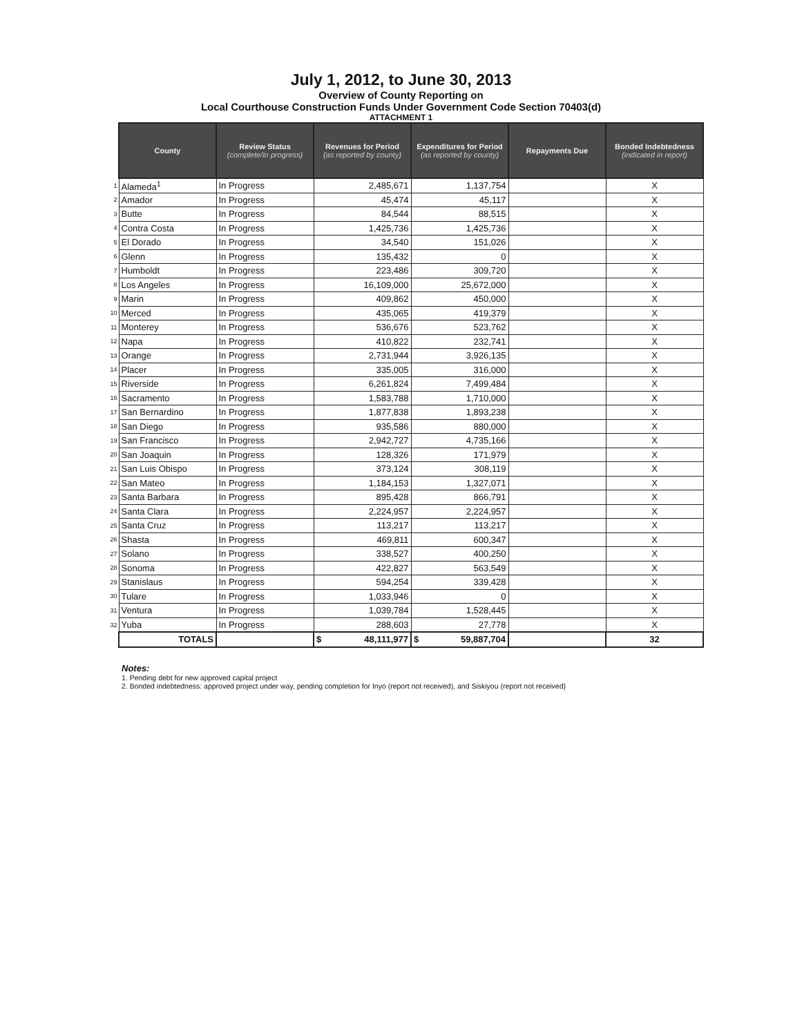July 1, 2012, to June 30, 2013
Overview of County Reporting on
Local Courthouse Construction Funds Under Government Code Section 70403(d)
ATTACHMENT 1
| | County | Review Status (complete/in progress) | Revenues for Period (as reported by county) | Expenditures for Period (as reported by county) | Repayments Due | Bonded Indebtedness (indicated in report) |
| 1 | Alameda<sup>1</sup> | In Progress | 2,485,671 | 1,137,754 | | X |
| 2 | Amador | In Progress | 45,474 | 45,117 | | X |
| 3 | Butte | In Progress | 84,544 | 88,515 | | X |
| 4 | Contra Costa | In Progress | 1,425,736 | 1,425,736 | | X |
| 5 | El Dorado | In Progress | 34,540 | 151,026 | | X |
| 6 | Glenn | In Progress | 135,432 | 0 | | X |
| 7 | Humboldt | In Progress | 223,486 | 309,720 | | X |
| 8 | Los Angeles | In Progress | 16,109,000 | 25,672,000 | | X |
| 9 | Marin | In Progress | 409,862 | 450,000 | | X |
| 10 | Merced | In Progress | 435,065 | 419,379 | | X |
| 11 | Monterey | In Progress | 536,676 | 523,762 | | X |
| 12 | Napa | In Progress | 410,822 | 232,741 | | X |
| 13 | Orange | In Progress | 2,731,944 | 3,926,135 | | X |
| 14 | Placer | In Progress | 335,005 | 316,000 | | X |
| 15 | Riverside | In Progress | 6,261,824 | 7,499,484 | | X |
| 16 | Sacramento | In Progress | 1,583,788 | 1,710,000 | | X |
| 17 | San Bernardino | In Progress | 1,877,838 | 1,893,238 | | X |
| 18 | San Diego | In Progress | 935,586 | 880,000 | | X |
| 19 | San Francisco | In Progress | 2,942,727 | 4,735,166 | | X |
| 20 | San Joaquin | In Progress | 128,326 | 171,979 | | X |
| 21 | San Luis Obispo | In Progress | 373,124 | 308,119 | | X |
| 22 | San Mateo | In Progress | 1,184,153 | 1,327,071 | | X |
| 23 | Santa Barbara | In Progress | 895,428 | 866,791 | | X |
| 24 | Santa Clara | In Progress | 2,224,957 | 2,224,957 | | X |
| 25 | Santa Cruz | In Progress | 113,217 | 113,217 | | X |
| 26 | Shasta | In Progress | 469,811 | 600,347 | | X |
| 27 | Solano | In Progress | 338,527 | 400,250 | | X |
| 28 | Sonoma | In Progress | 422,827 | 563,549 | | X |
| 29 | Stanislaus | In Progress | 594,254 | 339,428 | | X |
| 30 | Tulare | In Progress | 1,033,946 | 0 | | X |
| 31 | Ventura | In Progress | 1,039,784 | 1,528,445 | | X |
| 32 | Yuba | In Progress | 288,603 | 27,778 | | X |
| | TOTALS | | $ 48,111,977 | $ 59,887,704 | | 32 |
Notes:
1. Pending debt for new approved capital project
2. Bonded indebtedness: approved project under way, pending completion for Inyo (report not received), and Siskiyou (report not received)